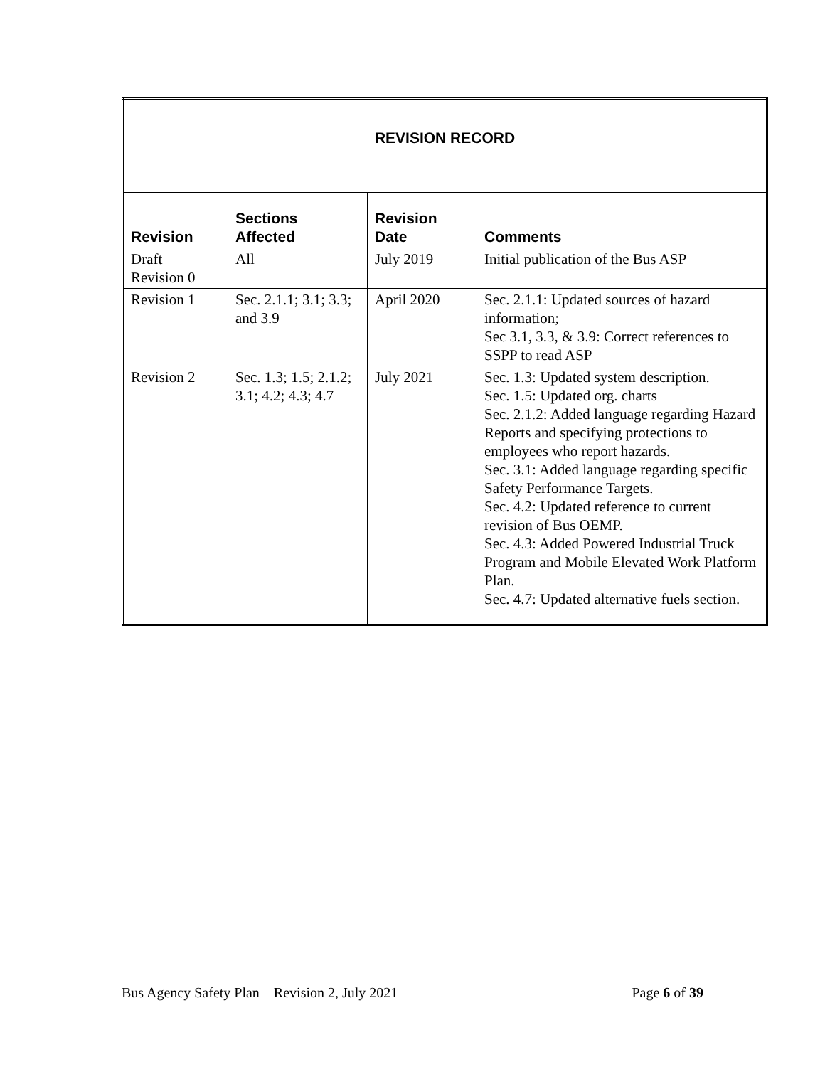| REVISION RECORD | | | |
| --- | --- | --- | --- |
| Revision | Sections Affected | Revision Date | Comments |
| Draft Revision 0 | All | July 2019 | Initial publication of the Bus ASP |
| Revision 1 | Sec. 2.1.1; 3.1; 3.3; and 3.9 | April 2020 | Sec. 2.1.1: Updated sources of hazard information; Sec 3.1, 3.3, & 3.9: Correct references to SSPP to read ASP |
| Revision 2 | Sec. 1.3; 1.5; 2.1.2; 3.1; 4.2; 4.3; 4.7 | July 2021 | Sec. 1.3: Updated system description. Sec. 1.5: Updated org. charts Sec. 2.1.2: Added language regarding Hazard Reports and specifying protections to employees who report hazards. Sec. 3.1: Added language regarding specific Safety Performance Targets. Sec. 4.2: Updated reference to current revision of Bus OEMP. Sec. 4.3: Added Powered Industrial Truck Program and Mobile Elevated Work Platform Plan. Sec. 4.7: Updated alternative fuels section. |
Bus Agency Safety Plan Revision 2, July 2021 Page 6 of 39